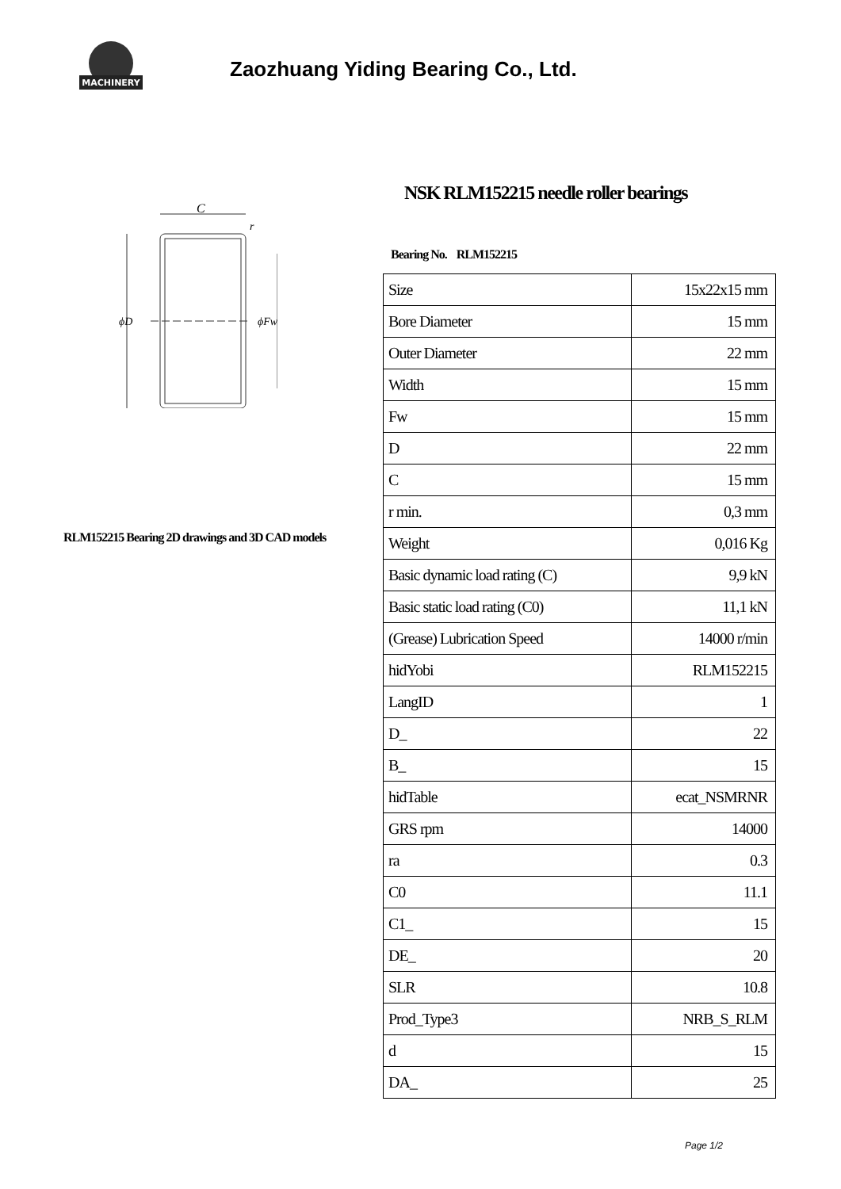MACHINERY
Zaozhuang Yiding Bearing Co., Ltd.
C
ϕD
ϕFw
r
RLM152215 Bearing 2D drawings and 3D CAD models
NSK RLM152215 needle roller bearings
Bearing No. RLM152215
| Size | 15x22x15 mm |
| Bore Diameter | 15 mm |
| Outer Diameter | 22 mm |
| Width | 15 mm |
| Fw | 15 mm |
| D | 22 mm |
| C | 15 mm |
| r min. | 0,3 mm |
| Weight | 0,016 Kg |
| Basic dynamic load rating (C) | 9,9 kN |
| Basic static load rating (C0) | 11,1 kN |
| (Grease) Lubrication Speed | 14000 r/min |
| hidYobi | RLM152215 |
| LangID | 1 |
| D_ | 22 |
| B_ | 15 |
| hidTable | ecat_NSMRNR |
| GRS rpm | 14000 |
| ra | 0.3 |
| C0 | 11.1 |
| C1_ | 15 |
| DE_ | 20 |
| SLR | 10.8 |
| Prod_Type3 | NRB_S_RLM |
| d | 15 |
| DA_ | 25 |
Page 1/2